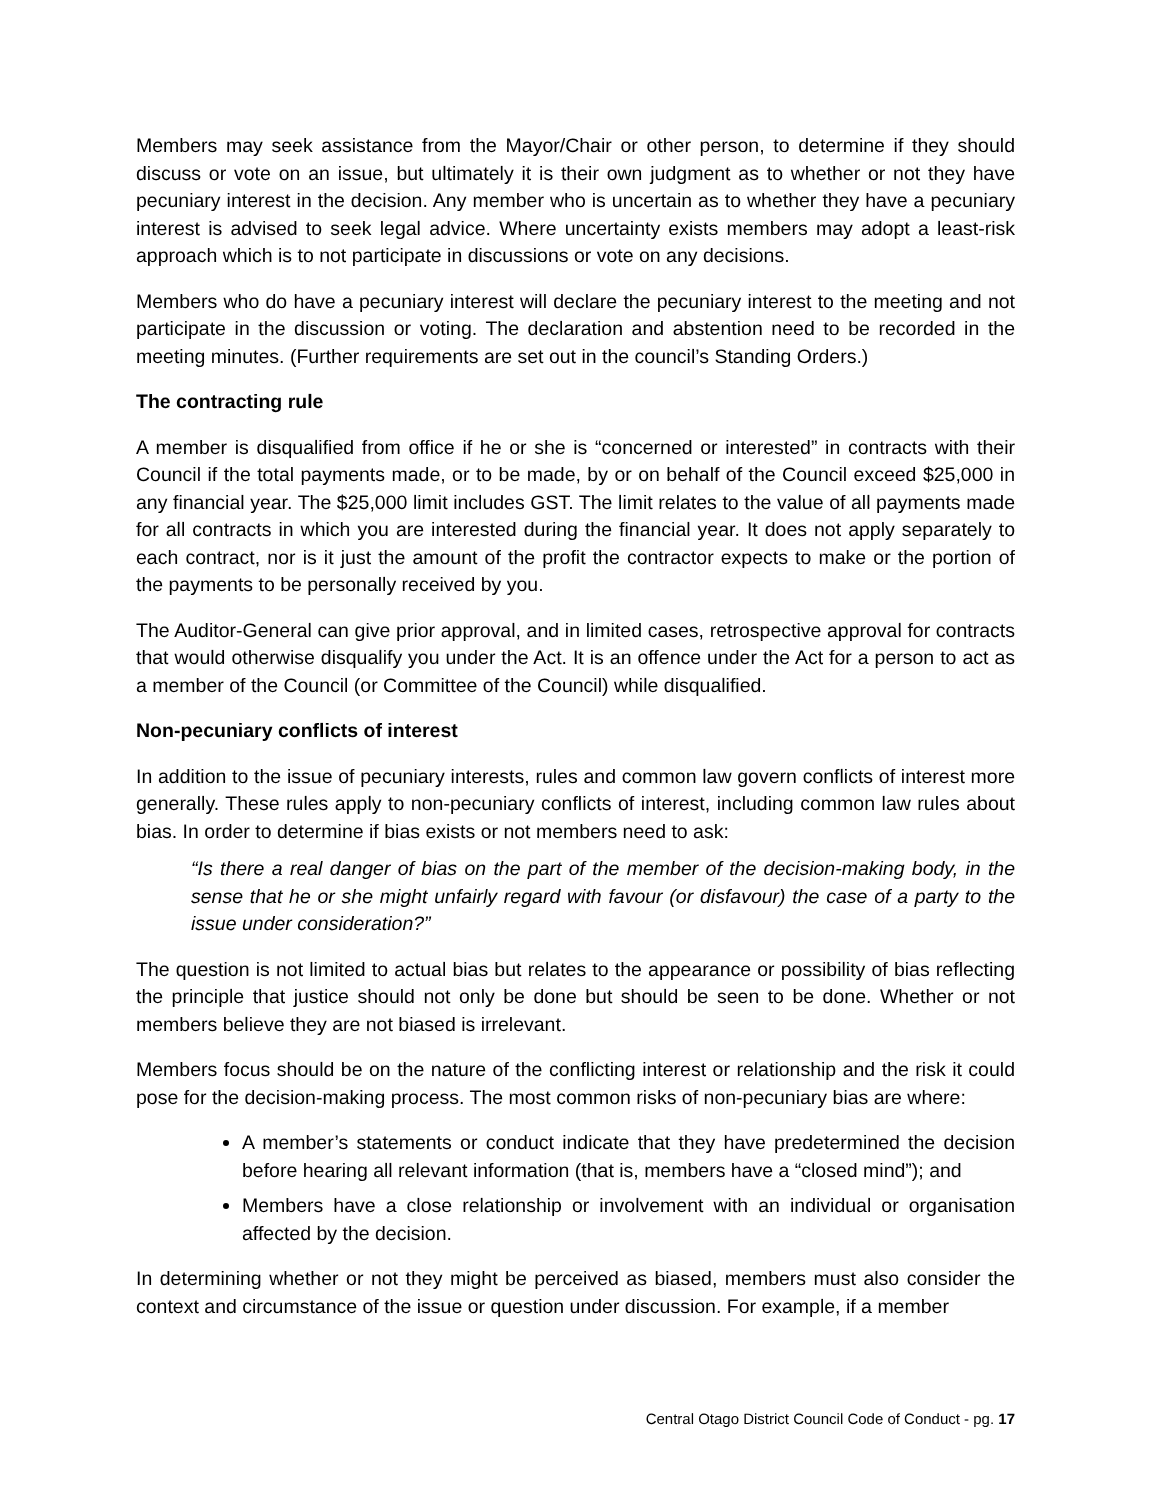Members may seek assistance from the Mayor/Chair or other person, to determine if they should discuss or vote on an issue, but ultimately it is their own judgment as to whether or not they have pecuniary interest in the decision. Any member who is uncertain as to whether they have a pecuniary interest is advised to seek legal advice. Where uncertainty exists members may adopt a least-risk approach which is to not participate in discussions or vote on any decisions.
Members who do have a pecuniary interest will declare the pecuniary interest to the meeting and not participate in the discussion or voting. The declaration and abstention need to be recorded in the meeting minutes. (Further requirements are set out in the council’s Standing Orders.)
The contracting rule
A member is disqualified from office if he or she is “concerned or interested” in contracts with their Council if the total payments made, or to be made, by or on behalf of the Council exceed $25,000 in any financial year. The $25,000 limit includes GST. The limit relates to the value of all payments made for all contracts in which you are interested during the financial year. It does not apply separately to each contract, nor is it just the amount of the profit the contractor expects to make or the portion of the payments to be personally received by you.
The Auditor-General can give prior approval, and in limited cases, retrospective approval for contracts that would otherwise disqualify you under the Act. It is an offence under the Act for a person to act as a member of the Council (or Committee of the Council) while disqualified.
Non-pecuniary conflicts of interest
In addition to the issue of pecuniary interests, rules and common law govern conflicts of interest more generally. These rules apply to non-pecuniary conflicts of interest, including common law rules about bias. In order to determine if bias exists or not members need to ask:
“Is there a real danger of bias on the part of the member of the decision-making body, in the sense that he or she might unfairly regard with favour (or disfavour) the case of a party to the issue under consideration?”
The question is not limited to actual bias but relates to the appearance or possibility of bias reflecting the principle that justice should not only be done but should be seen to be done. Whether or not members believe they are not biased is irrelevant.
Members focus should be on the nature of the conflicting interest or relationship and the risk it could pose for the decision-making process. The most common risks of non-pecuniary bias are where:
A member’s statements or conduct indicate that they have predetermined the decision before hearing all relevant information (that is, members have a “closed mind”); and
Members have a close relationship or involvement with an individual or organisation affected by the decision.
In determining whether or not they might be perceived as biased, members must also consider the context and circumstance of the issue or question under discussion. For example, if a member
Central Otago District Council Code of Conduct - pg. 17